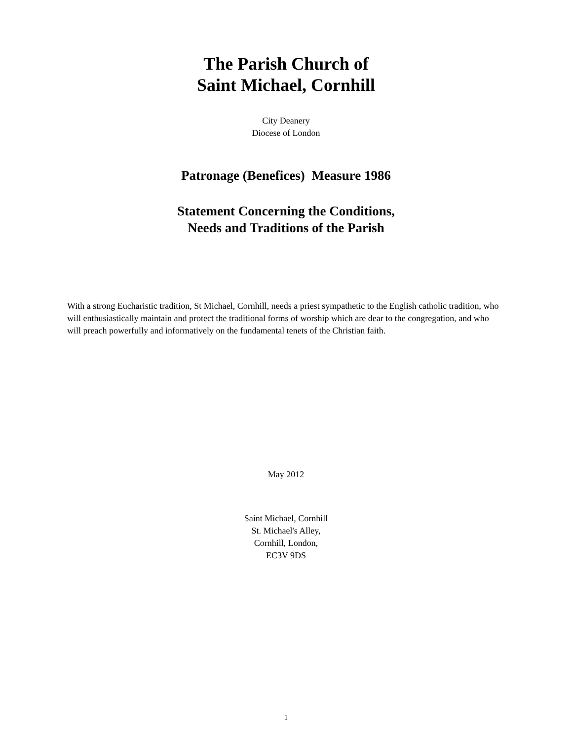The Parish Church of
Saint Michael, Cornhill
City Deanery
Diocese of London
Patronage (Benefices) Measure 1986
Statement Concerning the Conditions,
Needs and Traditions of the Parish
With a strong Eucharistic tradition, St Michael, Cornhill, needs a priest sympathetic to the English catholic tradition, who will enthusiastically maintain and protect the traditional forms of worship which are dear to the congregation, and who will preach powerfully and informatively on the fundamental tenets of the Christian faith.
May 2012
Saint Michael, Cornhill
St. Michael's Alley,
Cornhill, London,
EC3V 9DS
1